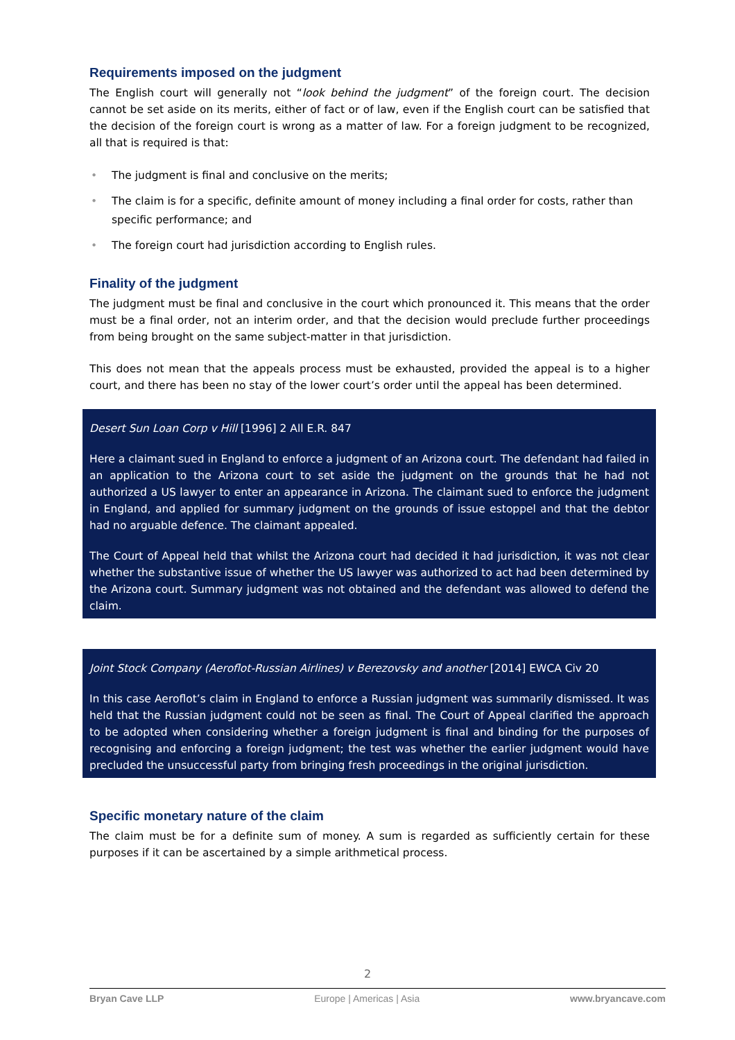Requirements imposed on the judgment
The English court will generally not “look behind the judgment” of the foreign court. The decision cannot be set aside on its merits, either of fact or of law, even if the English court can be satisfied that the decision of the foreign court is wrong as a matter of law. For a foreign judgment to be recognized, all that is required is that:
• The judgment is final and conclusive on the merits;
• The claim is for a specific, definite amount of money including a final order for costs, rather than specific performance; and
• The foreign court had jurisdiction according to English rules.
Finality of the judgment
The judgment must be final and conclusive in the court which pronounced it. This means that the order must be a final order, not an interim order, and that the decision would preclude further proceedings from being brought on the same subject-matter in that jurisdiction.
This does not mean that the appeals process must be exhausted, provided the appeal is to a higher court, and there has been no stay of the lower court’s order until the appeal has been determined.
Desert Sun Loan Corp v Hill [1996] 2 All E.R. 847
Here a claimant sued in England to enforce a judgment of an Arizona court. The defendant had failed in an application to the Arizona court to set aside the judgment on the grounds that he had not authorized a US lawyer to enter an appearance in Arizona. The claimant sued to enforce the judgment in England, and applied for summary judgment on the grounds of issue estoppel and that the debtor had no arguable defence. The claimant appealed.
The Court of Appeal held that whilst the Arizona court had decided it had jurisdiction, it was not clear whether the substantive issue of whether the US lawyer was authorized to act had been determined by the Arizona court. Summary judgment was not obtained and the defendant was allowed to defend the claim.
Joint Stock Company (Aeroflot-Russian Airlines) v Berezovsky and another [2014] EWCA Civ 20
In this case Aeroflot’s claim in England to enforce a Russian judgment was summarily dismissed. It was held that the Russian judgment could not be seen as final. The Court of Appeal clarified the approach to be adopted when considering whether a foreign judgment is final and binding for the purposes of recognising and enforcing a foreign judgment; the test was whether the earlier judgment would have precluded the unsuccessful party from bringing fresh proceedings in the original jurisdiction.
Specific monetary nature of the claim
The claim must be for a definite sum of money. A sum is regarded as sufficiently certain for these purposes if it can be ascertained by a simple arithmetical process.
2
Bryan Cave LLP Europe | Americas | Asia www.bryancave.com